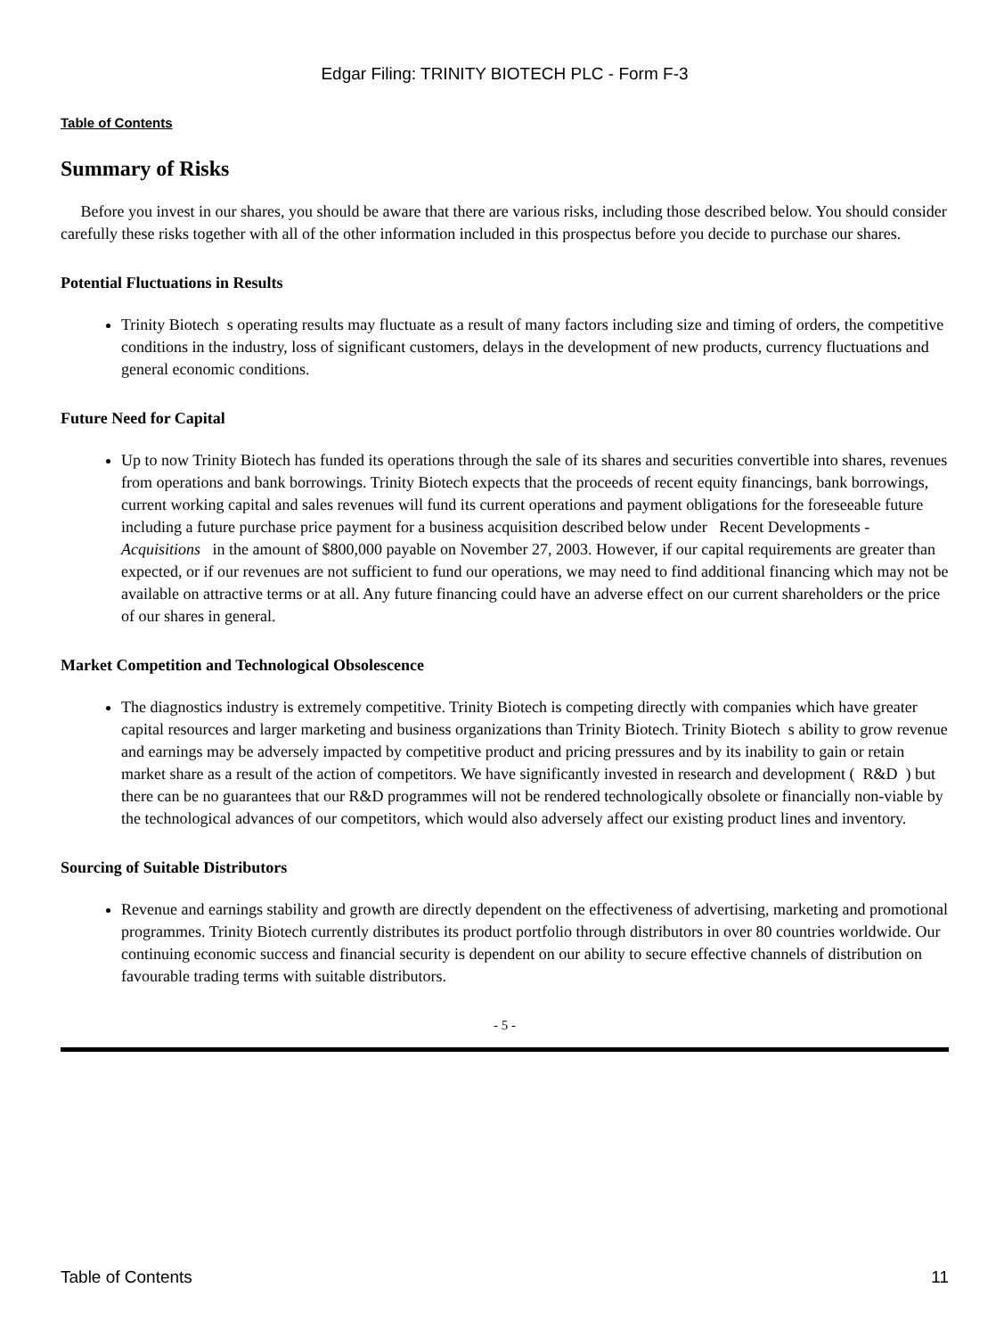Edgar Filing: TRINITY BIOTECH PLC - Form F-3
Table of Contents
Summary of Risks
Before you invest in our shares, you should be aware that there are various risks, including those described below. You should consider carefully these risks together with all of the other information included in this prospectus before you decide to purchase our shares.
Potential Fluctuations in Results
Trinity Biotech s operating results may fluctuate as a result of many factors including size and timing of orders, the competitive conditions in the industry, loss of significant customers, delays in the development of new products, currency fluctuations and general economic conditions.
Future Need for Capital
Up to now Trinity Biotech has funded its operations through the sale of its shares and securities convertible into shares, revenues from operations and bank borrowings. Trinity Biotech expects that the proceeds of recent equity financings, bank borrowings, current working capital and sales revenues will fund its current operations and payment obligations for the foreseeable future including a future purchase price payment for a business acquisition described below under Recent Developments - Acquisitions in the amount of $800,000 payable on November 27, 2003. However, if our capital requirements are greater than expected, or if our revenues are not sufficient to fund our operations, we may need to find additional financing which may not be available on attractive terms or at all. Any future financing could have an adverse effect on our current shareholders or the price of our shares in general.
Market Competition and Technological Obsolescence
The diagnostics industry is extremely competitive. Trinity Biotech is competing directly with companies which have greater capital resources and larger marketing and business organizations than Trinity Biotech. Trinity Biotech s ability to grow revenue and earnings may be adversely impacted by competitive product and pricing pressures and by its inability to gain or retain market share as a result of the action of competitors. We have significantly invested in research and development ( R&D ) but there can be no guarantees that our R&D programmes will not be rendered technologically obsolete or financially non-viable by the technological advances of our competitors, which would also adversely affect our existing product lines and inventory.
Sourcing of Suitable Distributors
Revenue and earnings stability and growth are directly dependent on the effectiveness of advertising, marketing and promotional programmes. Trinity Biotech currently distributes its product portfolio through distributors in over 80 countries worldwide. Our continuing economic success and financial security is dependent on our ability to secure effective channels of distribution on favourable trading terms with suitable distributors.
- 5 -
Table of Contents 11